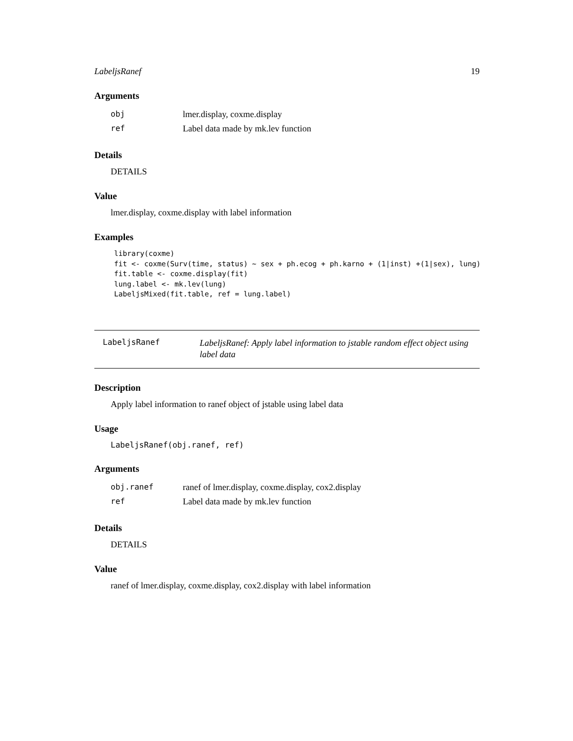LabeljsRanef 19
Arguments
| obj | lmer.display, coxme.display |
| ref | Label data made by mk.lev function |
Details
DETAILS
Value
lmer.display, coxme.display with label information
Examples
library(coxme)
fit <- coxme(Surv(time, status) ~ sex + ph.ecog + ph.karno + (1|inst) +(1|sex), lung)
fit.table <- coxme.display(fit)
lung.label <- mk.lev(lung)
LabeljsMixed(fit.table, ref = lung.label)
LabeljsRanef
LabeljsRanef: Apply label information to jstable random effect object using label data
Description
Apply label information to ranef object of jstable using label data
Usage
LabeljsRanef(obj.ranef, ref)
Arguments
| obj.ranef | ranef of lmer.display, coxme.display, cox2.display |
| ref | Label data made by mk.lev function |
Details
DETAILS
Value
ranef of lmer.display, coxme.display, cox2.display with label information